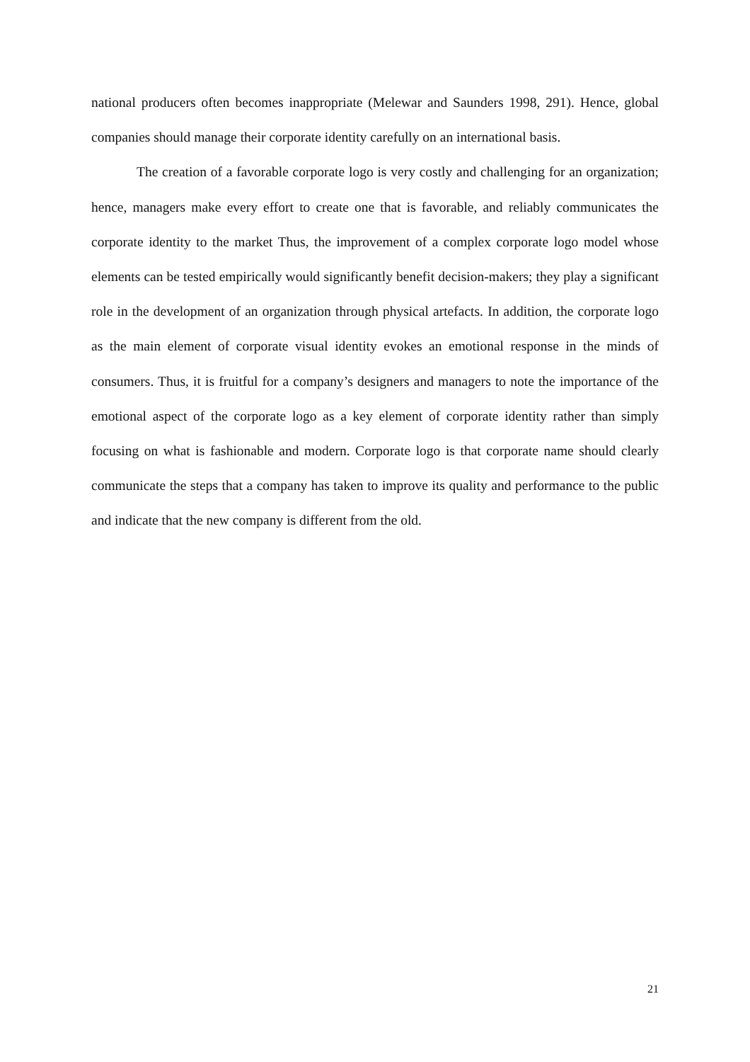national producers often becomes inappropriate (Melewar and Saunders 1998, 291). Hence, global companies should manage their corporate identity carefully on an international basis.
The creation of a favorable corporate logo is very costly and challenging for an organization; hence, managers make every effort to create one that is favorable, and reliably communicates the corporate identity to the market Thus, the improvement of a complex corporate logo model whose elements can be tested empirically would significantly benefit decision-makers; they play a significant role in the development of an organization through physical artefacts. In addition, the corporate logo as the main element of corporate visual identity evokes an emotional response in the minds of consumers. Thus, it is fruitful for a company’s designers and managers to note the importance of the emotional aspect of the corporate logo as a key element of corporate identity rather than simply focusing on what is fashionable and modern. Corporate logo is that corporate name should clearly communicate the steps that a company has taken to improve its quality and performance to the public and indicate that the new company is different from the old.
21